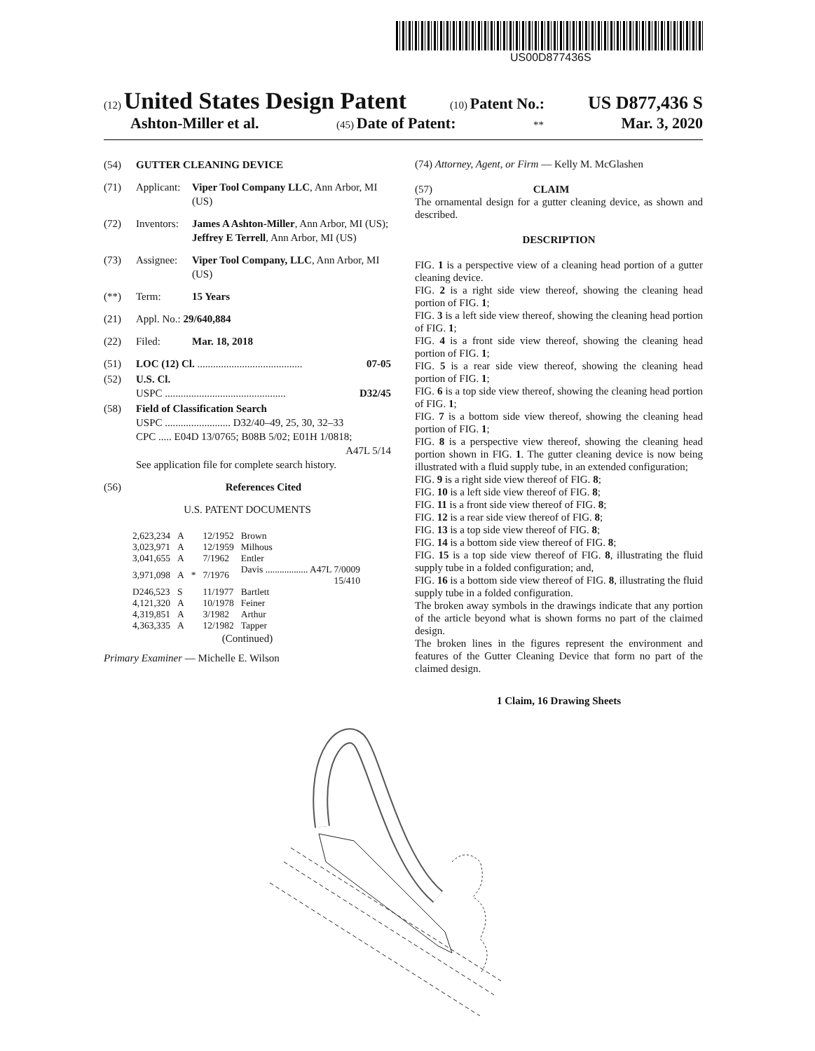US00D877436S
(12) United States Design Patent (10) Patent No.: US D877,436 S
Ashton-Miller et al. (45) Date of Patent: ** Mar. 3, 2020
(54) GUTTER CLEANING DEVICE
(71) Applicant: Viper Tool Company LLC, Ann Arbor, MI (US)
(72) Inventors: James A Ashton-Miller, Ann Arbor, MI (US); Jeffrey E Terrell, Ann Arbor, MI (US)
(73) Assignee: Viper Tool Company, LLC, Ann Arbor, MI (US)
(**) Term: 15 Years
(21) Appl. No.: 29/640,884
(22) Filed: Mar. 18, 2018
(51) LOC (12) Cl. ........................................ 07-05
(52) U.S. Cl.
USPC .............................................. D32/45
(58) Field of Classification Search
USPC ......................... D32/40–49, 25, 30, 32–33
CPC ..... E04D 13/0765; B08B 5/02; E01H 1/0818;
A47L 5/14
See application file for complete search history.
(56) References Cited
U.S. PATENT DOCUMENTS
| 2,623,234 | A | | 12/1952 | Brown |
| 3,023,971 | A | | 12/1959 | Milhous |
| 3,041,655 | A | | 7/1962 | Entler |
| 3,971,098 | A | * | 7/1976 | Davis .................. A47L 7/0009 15/410 |
| D246,523 | S | | 11/1977 | Bartlett |
| 4,121,320 | A | | 10/1978 | Feiner |
| 4,319,851 | A | | 3/1982 | Arthur |
| 4,363,335 | A | | 12/1982 | Tapper |
(Continued)
Primary Examiner — Michelle E. Wilson
(74) Attorney, Agent, or Firm — Kelly M. McGlashen
(57) CLAIM
The ornamental design for a gutter cleaning device, as shown and described.
DESCRIPTION
FIG. 1 is a perspective view of a cleaning head portion of a gutter cleaning device.
FIG. 2 is a right side view thereof, showing the cleaning head portion of FIG. 1;
FIG. 3 is a left side view thereof, showing the cleaning head portion of FIG. 1;
FIG. 4 is a front side view thereof, showing the cleaning head portion of FIG. 1;
FIG. 5 is a rear side view thereof, showing the cleaning head portion of FIG. 1;
FIG. 6 is a top side view thereof, showing the cleaning head portion of FIG. 1;
FIG. 7 is a bottom side view thereof, showing the cleaning head portion of FIG. 1;
FIG. 8 is a perspective view thereof, showing the cleaning head portion shown in FIG. 1. The gutter cleaning device is now being illustrated with a fluid supply tube, in an extended configuration;
FIG. 9 is a right side view thereof of FIG. 8;
FIG. 10 is a left side view thereof of FIG. 8;
FIG. 11 is a front side view thereof of FIG. 8;
FIG. 12 is a rear side view thereof of FIG. 8;
FIG. 13 is a top side view thereof of FIG. 8;
FIG. 14 is a bottom side view thereof of FIG. 8;
FIG. 15 is a top side view thereof of FIG. 8, illustrating the fluid supply tube in a folded configuration; and,
FIG. 16 is a bottom side view thereof of FIG. 8, illustrating the fluid supply tube in a folded configuration.
The broken away symbols in the drawings indicate that any portion of the article beyond what is shown forms no part of the claimed design.
The broken lines in the figures represent the environment and features of the Gutter Cleaning Device that form no part of the claimed design.
1 Claim, 16 Drawing Sheets